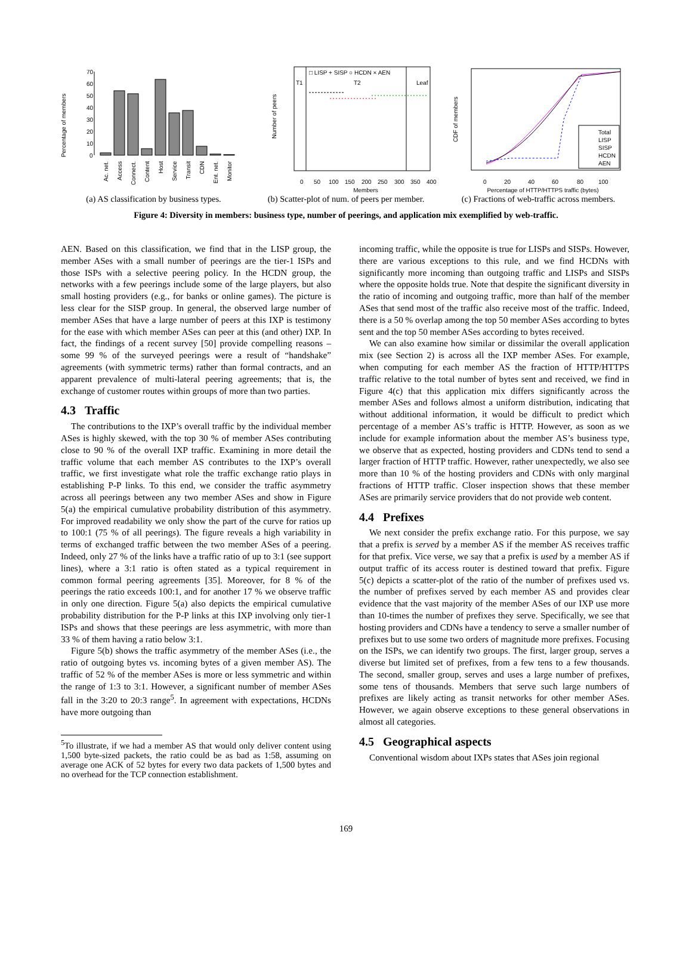Percentage of members
70
60
50
40
30
20
10
0
Ac. net.
Access
Connect.
Content
Host
Service
Transit
CDN
Ent. net.
Monitor
(a) AS classification by business types.
Number of peers
□ LISP + SISP ○ HCDN × AEN
T1
T2
Leaf
0
50
100
150
200
250
300
350
400
Members
(b) Scatter-plot of num. of peers per member.
CDF of members
Total
LISP
SISP
HCDN
AEN
0
20
40
60
80
100
Percentage of HTTP/HTTPS traffic (bytes)
(c) Fractions of web-traffic across members.
Figure 4: Diversity in members: business type, number of peerings, and application mix exemplified by web-traffic.
AEN. Based on this classification, we find that in the LISP group, the member ASes with a small number of peerings are the tier-1 ISPs and those ISPs with a selective peering policy. In the HCDN group, the networks with a few peerings include some of the large players, but also small hosting providers (e.g., for banks or online games). The picture is less clear for the SISP group. In general, the observed large number of member ASes that have a large number of peers at this IXP is testimony for the ease with which member ASes can peer at this (and other) IXP. In fact, the findings of a recent survey [50] provide compelling reasons – some 99 % of the surveyed peerings were a result of “handshake” agreements (with symmetric terms) rather than formal contracts, and an apparent prevalence of multi-lateral peering agreements; that is, the exchange of customer routes within groups of more than two parties.
4.3 Traffic
The contributions to the IXP’s overall traffic by the individual member ASes is highly skewed, with the top 30 % of member ASes contributing close to 90 % of the overall IXP traffic. Examining in more detail the traffic volume that each member AS contributes to the IXP’s overall traffic, we first investigate what role the traffic exchange ratio plays in establishing P-P links. To this end, we consider the traffic asymmetry across all peerings between any two member ASes and show in Figure 5(a) the empirical cumulative probability distribution of this asymmetry. For improved readability we only show the part of the curve for ratios up to 100:1 (75 % of all peerings). The figure reveals a high variability in terms of exchanged traffic between the two member ASes of a peering. Indeed, only 27 % of the links have a traffic ratio of up to 3:1 (see support lines), where a 3:1 ratio is often stated as a typical requirement in common formal peering agreements [35]. Moreover, for 8 % of the peerings the ratio exceeds 100:1, and for another 17 % we observe traffic in only one direction. Figure 5(a) also depicts the empirical cumulative probability distribution for the P-P links at this IXP involving only tier-1 ISPs and shows that these peerings are less asymmetric, with more than 33 % of them having a ratio below 3:1.
Figure 5(b) shows the traffic asymmetry of the member ASes (i.e., the ratio of outgoing bytes vs. incoming bytes of a given member AS). The traffic of 52 % of the member ASes is more or less symmetric and within the range of 1:3 to 3:1. However, a significant number of member ASes fall in the 3:20 to 20:3 range<sup>5</sup>. In agreement with expectations, HCDNs have more outgoing than
<sup>5</sup> To illustrate, if we had a member AS that would only deliver content using 1,500 byte-sized packets, the ratio could be as bad as 1:58, assuming on average one ACK of 52 bytes for every two data packets of 1,500 bytes and no overhead for the TCP connection establishment.
incoming traffic, while the opposite is true for LISPs and SISPs. However, there are various exceptions to this rule, and we find HCDNs with significantly more incoming than outgoing traffic and LISPs and SISPs where the opposite holds true. Note that despite the significant diversity in the ratio of incoming and outgoing traffic, more than half of the member ASes that send most of the traffic also receive most of the traffic. Indeed, there is a 50 % overlap among the top 50 member ASes according to bytes sent and the top 50 member ASes according to bytes received.
We can also examine how similar or dissimilar the overall application mix (see Section 2) is across all the IXP member ASes. For example, when computing for each member AS the fraction of HTTP/HTTPS traffic relative to the total number of bytes sent and received, we find in Figure 4(c) that this application mix differs significantly across the member ASes and follows almost a uniform distribution, indicating that without additional information, it would be difficult to predict which percentage of a member AS’s traffic is HTTP. However, as soon as we include for example information about the member AS’s business type, we observe that as expected, hosting providers and CDNs tend to send a larger fraction of HTTP traffic. However, rather unexpectedly, we also see more than 10 % of the hosting providers and CDNs with only marginal fractions of HTTP traffic. Closer inspection shows that these member ASes are primarily service providers that do not provide web content.
4.4 Prefixes
We next consider the prefix exchange ratio. For this purpose, we say that a prefix is served by a member AS if the member AS receives traffic for that prefix. Vice verse, we say that a prefix is used by a member AS if output traffic of its access router is destined toward that prefix. Figure 5(c) depicts a scatter-plot of the ratio of the number of prefixes used vs. the number of prefixes served by each member AS and provides clear evidence that the vast majority of the member ASes of our IXP use more than 10-times the number of prefixes they serve. Specifically, we see that hosting providers and CDNs have a tendency to serve a smaller number of prefixes but to use some two orders of magnitude more prefixes. Focusing on the ISPs, we can identify two groups. The first, larger group, serves a diverse but limited set of prefixes, from a few tens to a few thousands. The second, smaller group, serves and uses a large number of prefixes, some tens of thousands. Members that serve such large numbers of prefixes are likely acting as transit networks for other member ASes. However, we again observe exceptions to these general observations in almost all categories.
4.5 Geographical aspects
Conventional wisdom about IXPs states that ASes join regional
169